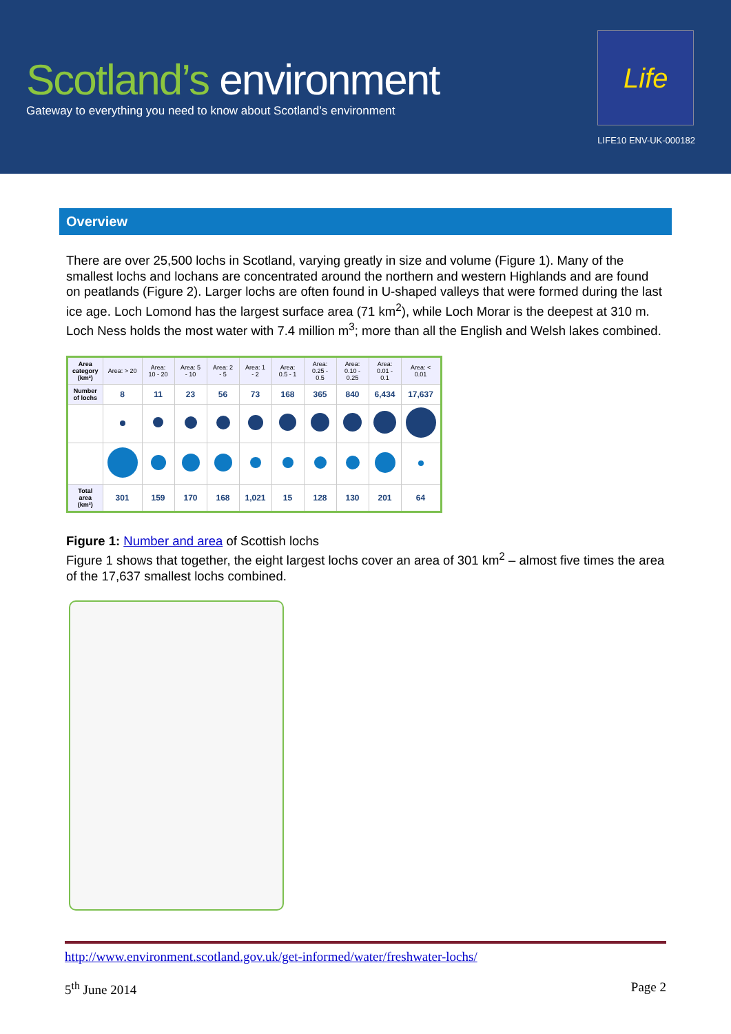Scotland’s environment
Gateway to everything you need to know about Scotland’s environment
Life
LIFE10 ENV-UK-000182
Overview
There are over 25,500 lochs in Scotland, varying greatly in size and volume (Figure 1). Many of the smallest lochs and lochans are concentrated around the northern and western Highlands and are found on peatlands (Figure 2). Larger lochs are often found in U-shaped valleys that were formed during the last ice age. Loch Lomond has the largest surface area (71 km<sup>2</sup>), while Loch Morar is the deepest at 310 m. Loch Ness holds the most water with 7.4 million m<sup>3</sup>; more than all the English and Welsh lakes combined.
| Area category (km²) | Area: > 20 | Area: 10 - 20 | Area: 5 - 10 | Area: 2 - 5 | Area: 1 - 2 | Area: 0.5 - 1 | Area: 0.25 - 0.5 | Area: 0.10 - 0.25 | Area: 0.01 - 0.1 | Area: < 0.01 |
| --- | --- | --- | --- | --- | --- | --- | --- | --- | --- | --- |
| Number of lochs | 8 | 11 | 23 | 56 | 73 | 168 | 365 | 840 | 6,434 | 17,637 |
| Total area (km²) | 301 | 159 | 170 | 168 | 1,021 | 15 | 128 | 130 | 201 | 64 |
Figure 1: Number and area of Scottish lochs
Figure 1 shows that together, the eight largest lochs cover an area of 301 km<sup>2</sup> – almost five times the area of the 17,637 smallest lochs combined.
http://www.environment.scotland.gov.uk/get-informed/water/freshwater-lochs/
5<sup>th</sup> June 2014 Page 2